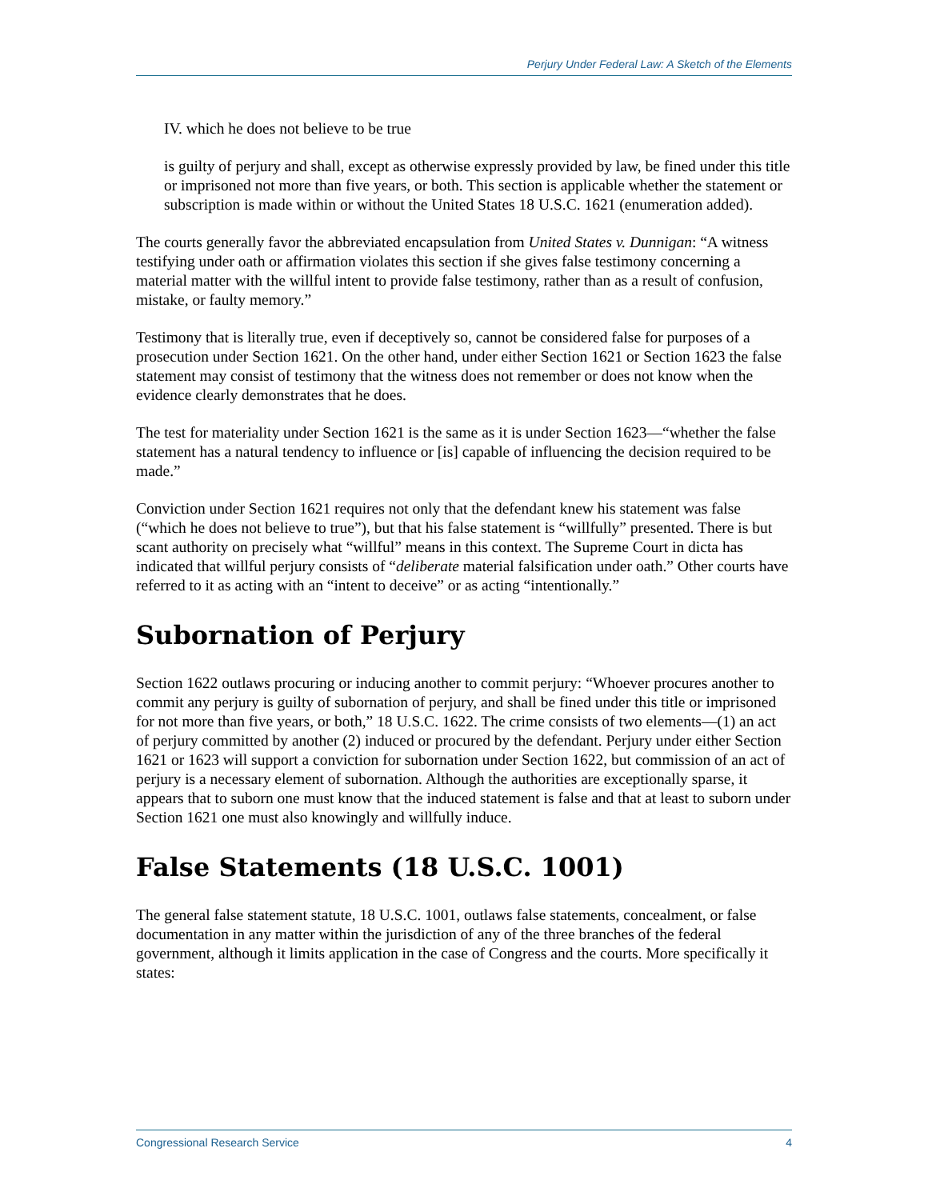Perjury Under Federal Law: A Sketch of the Elements
IV. which he does not believe to be true
is guilty of perjury and shall, except as otherwise expressly provided by law, be fined under this title or imprisoned not more than five years, or both. This section is applicable whether the statement or subscription is made within or without the United States 18 U.S.C. 1621 (enumeration added).
The courts generally favor the abbreviated encapsulation from United States v. Dunnigan: “A witness testifying under oath or affirmation violates this section if she gives false testimony concerning a material matter with the willful intent to provide false testimony, rather than as a result of confusion, mistake, or faulty memory.”
Testimony that is literally true, even if deceptively so, cannot be considered false for purposes of a prosecution under Section 1621. On the other hand, under either Section 1621 or Section 1623 the false statement may consist of testimony that the witness does not remember or does not know when the evidence clearly demonstrates that he does.
The test for materiality under Section 1621 is the same as it is under Section 1623—“whether the false statement has a natural tendency to influence or [is] capable of influencing the decision required to be made.”
Conviction under Section 1621 requires not only that the defendant knew his statement was false (“which he does not believe to true”), but that his false statement is “willfully” presented. There is but scant authority on precisely what “willful” means in this context. The Supreme Court in dicta has indicated that willful perjury consists of “deliberate material falsification under oath.” Other courts have referred to it as acting with an “intent to deceive” or as acting “intentionally.”
Subornation of Perjury
Section 1622 outlaws procuring or inducing another to commit perjury: “Whoever procures another to commit any perjury is guilty of subornation of perjury, and shall be fined under this title or imprisoned for not more than five years, or both,” 18 U.S.C. 1622. The crime consists of two elements—(1) an act of perjury committed by another (2) induced or procured by the defendant. Perjury under either Section 1621 or 1623 will support a conviction for subornation under Section 1622, but commission of an act of perjury is a necessary element of subornation. Although the authorities are exceptionally sparse, it appears that to suborn one must know that the induced statement is false and that at least to suborn under Section 1621 one must also knowingly and willfully induce.
False Statements (18 U.S.C. 1001)
The general false statement statute, 18 U.S.C. 1001, outlaws false statements, concealment, or false documentation in any matter within the jurisdiction of any of the three branches of the federal government, although it limits application in the case of Congress and the courts. More specifically it states:
Congressional Research Service 4